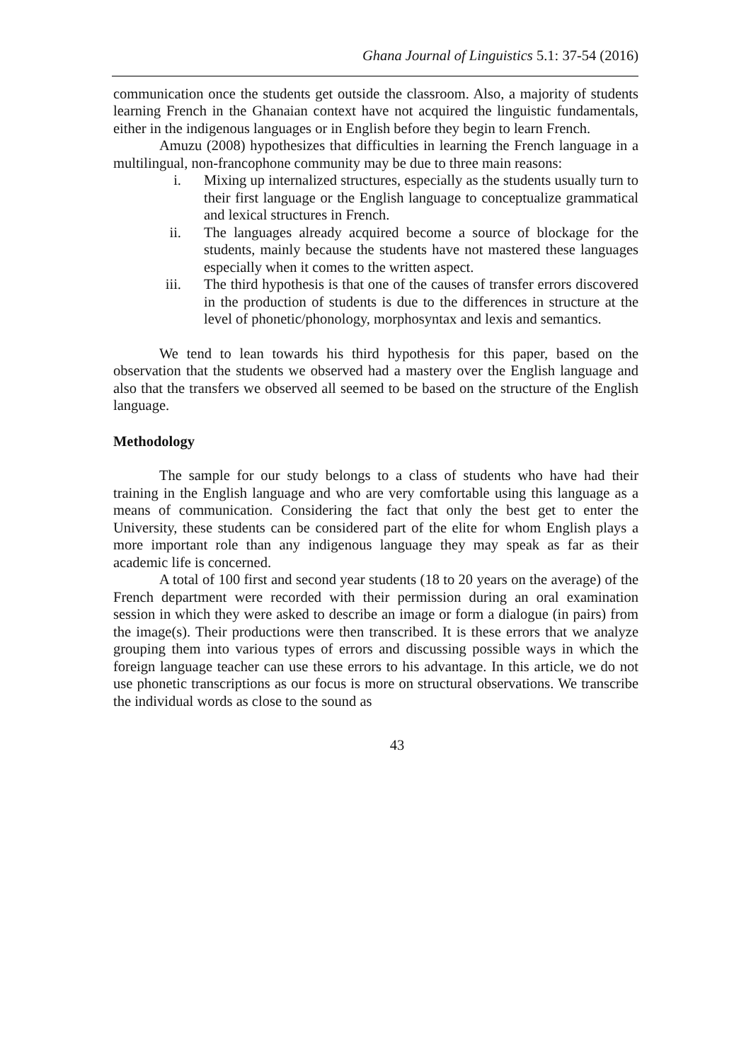Ghana Journal of Linguistics 5.1: 37-54 (2016)
communication once the students get outside the classroom. Also, a majority of students learning French in the Ghanaian context have not acquired the linguistic fundamentals, either in the indigenous languages or in English before they begin to learn French.
Amuzu (2008) hypothesizes that difficulties in learning the French language in a multilingual, non-francophone community may be due to three main reasons:
i. Mixing up internalized structures, especially as the students usually turn to their first language or the English language to conceptualize grammatical and lexical structures in French.
ii. The languages already acquired become a source of blockage for the students, mainly because the students have not mastered these languages especially when it comes to the written aspect.
iii. The third hypothesis is that one of the causes of transfer errors discovered in the production of students is due to the differences in structure at the level of phonetic/phonology, morphosyntax and lexis and semantics.
We tend to lean towards his third hypothesis for this paper, based on the observation that the students we observed had a mastery over the English language and also that the transfers we observed all seemed to be based on the structure of the English language.
Methodology
The sample for our study belongs to a class of students who have had their training in the English language and who are very comfortable using this language as a means of communication. Considering the fact that only the best get to enter the University, these students can be considered part of the elite for whom English plays a more important role than any indigenous language they may speak as far as their academic life is concerned.
A total of 100 first and second year students (18 to 20 years on the average) of the French department were recorded with their permission during an oral examination session in which they were asked to describe an image or form a dialogue (in pairs) from the image(s). Their productions were then transcribed. It is these errors that we analyze grouping them into various types of errors and discussing possible ways in which the foreign language teacher can use these errors to his advantage. In this article, we do not use phonetic transcriptions as our focus is more on structural observations. We transcribe the individual words as close to the sound as
43